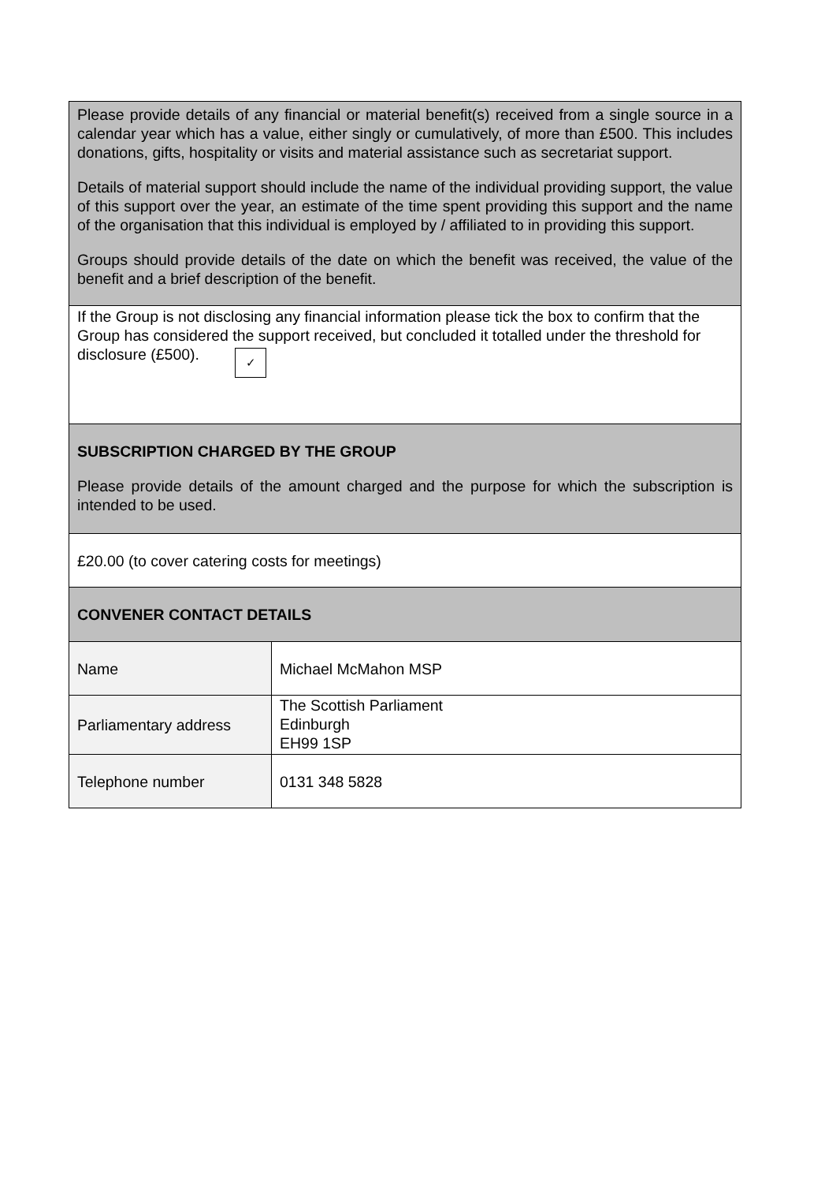| Please provide details of any financial or material benefit(s) received from a single source in a calendar year which has a value, either singly or cumulatively, of more than £500. This includes donations, gifts, hospitality or visits and material assistance such as secretariat support. Details of material support should include the name of the individual providing support, the value of this support over the year, an estimate of the time spent providing this support and the name of the organisation that this individual is employed by / affiliated to in providing this support. Groups should provide details of the date on which the benefit was received, the value of the benefit and a brief description of the benefit. | |
| If the Group is not disclosing any financial information please tick the box to confirm that the Group has considered the support received, but concluded it totalled under the threshold for disclosure (£500). ✓ | |
| SUBSCRIPTION CHARGED BY THE GROUP Please provide details of the amount charged and the purpose for which the subscription is intended to be used. | |
| £20.00 (to cover catering costs for meetings) | |
| CONVENER CONTACT DETAILS | |
| Name | Michael McMahon MSP |
| Parliamentary address | The Scottish Parliament Edinburgh EH99 1SP |
| Telephone number | 0131 348 5828 |